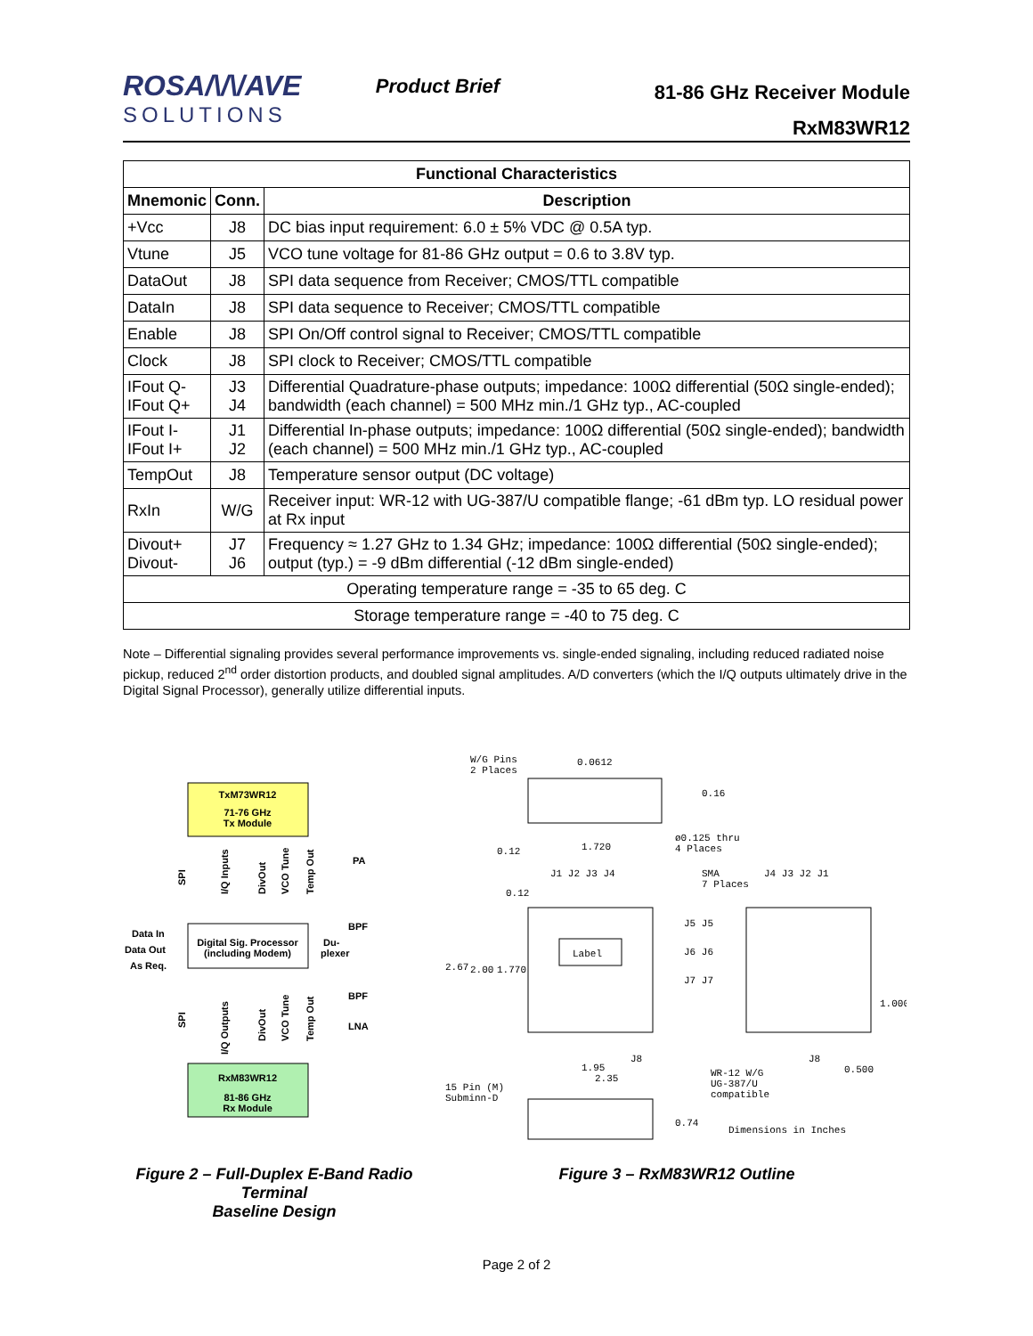ROSA/\/\/AVE
SOLUTIONS
Product Brief
81-86 GHz Receiver Module
RxM83WR12
| Functional Characteristics | | |
| --- | --- | --- |
| Mnemonic | Conn. | Description |
| +Vcc | J8 | DC bias input requirement: 6.0 ± 5% VDC @ 0.5A typ. |
| Vtune | J5 | VCO tune voltage for 81-86 GHz output = 0.6 to 3.8V typ. |
| DataOut | J8 | SPI data sequence from Receiver; CMOS/TTL compatible |
| DataIn | J8 | SPI data sequence to Receiver; CMOS/TTL compatible |
| Enable | J8 | SPI On/Off control signal to Receiver; CMOS/TTL compatible |
| Clock | J8 | SPI clock to Receiver; CMOS/TTL compatible |
| IFout Q- IFout Q+ | J3 J4 | Differential Quadrature-phase outputs; impedance: 100Ω differential (50Ω single-ended); bandwidth (each channel) = 500 MHz min./1 GHz typ., AC-coupled |
| IFout I- IFout I+ | J1 J2 | Differential In-phase outputs; impedance: 100Ω differential (50Ω single-ended); bandwidth (each channel) = 500 MHz min./1 GHz typ., AC-coupled |
| TempOut | J8 | Temperature sensor output (DC voltage) |
| RxIn | W/G | Receiver input: WR-12 with UG-387/U compatible flange; -61 dBm typ. LO residual power at Rx input |
| Divout+ Divout- | J7 J6 | Frequency ≈ 1.27 GHz to 1.34 GHz; impedance: 100Ω differential (50Ω single-ended); output (typ.) = -9 dBm differential (-12 dBm single-ended) |
| Operating temperature range = -35 to 65 deg. C | | |
| Storage temperature range = -40 to 75 deg. C | | |
Note – Differential signaling provides several performance improvements vs. single-ended signaling, including reduced radiated noise pickup, reduced 2<sup>nd</sup> order distortion products, and doubled signal amplitudes. A/D converters (which the I/Q outputs ultimately drive in the Digital Signal Processor), generally utilize differential inputs.
TxM73WR12
71-76 GHz
Tx Module
Digital Sig. Processor
(including Modem)
RxM83WR12
81-86 GHz
Rx Module
Data In
Data Out
As Req.
Du-
plexer
PA
BPF
BPF
LNA
SPI
I/Q Inputs
DivOut
VCO Tune
Temp Out
SPI
I/Q Outputs
DivOut
VCO Tune
Temp Out
Figure 2 – Full-Duplex E-Band Radio Terminal
Baseline Design
Label
W/G Pins
2 Places
0.0612
0.16
0.12
1.720
ø0.125 thru
4 Places
SMA
7 Places
J1 J2 J3 J4
J4 J3 J2 J1
0.12
2.67
2.00
1.770
J5 J5
J6 J6
J7 J7
1.000
J8
J8
1.95
2.35
0.500
WR-12 W/G
UG-387/U
compatible
15 Pin (M)
Subminn-D
0.74
Dimensions in Inches
Figure 3 – RxM83WR12 Outline
Page 2 of 2